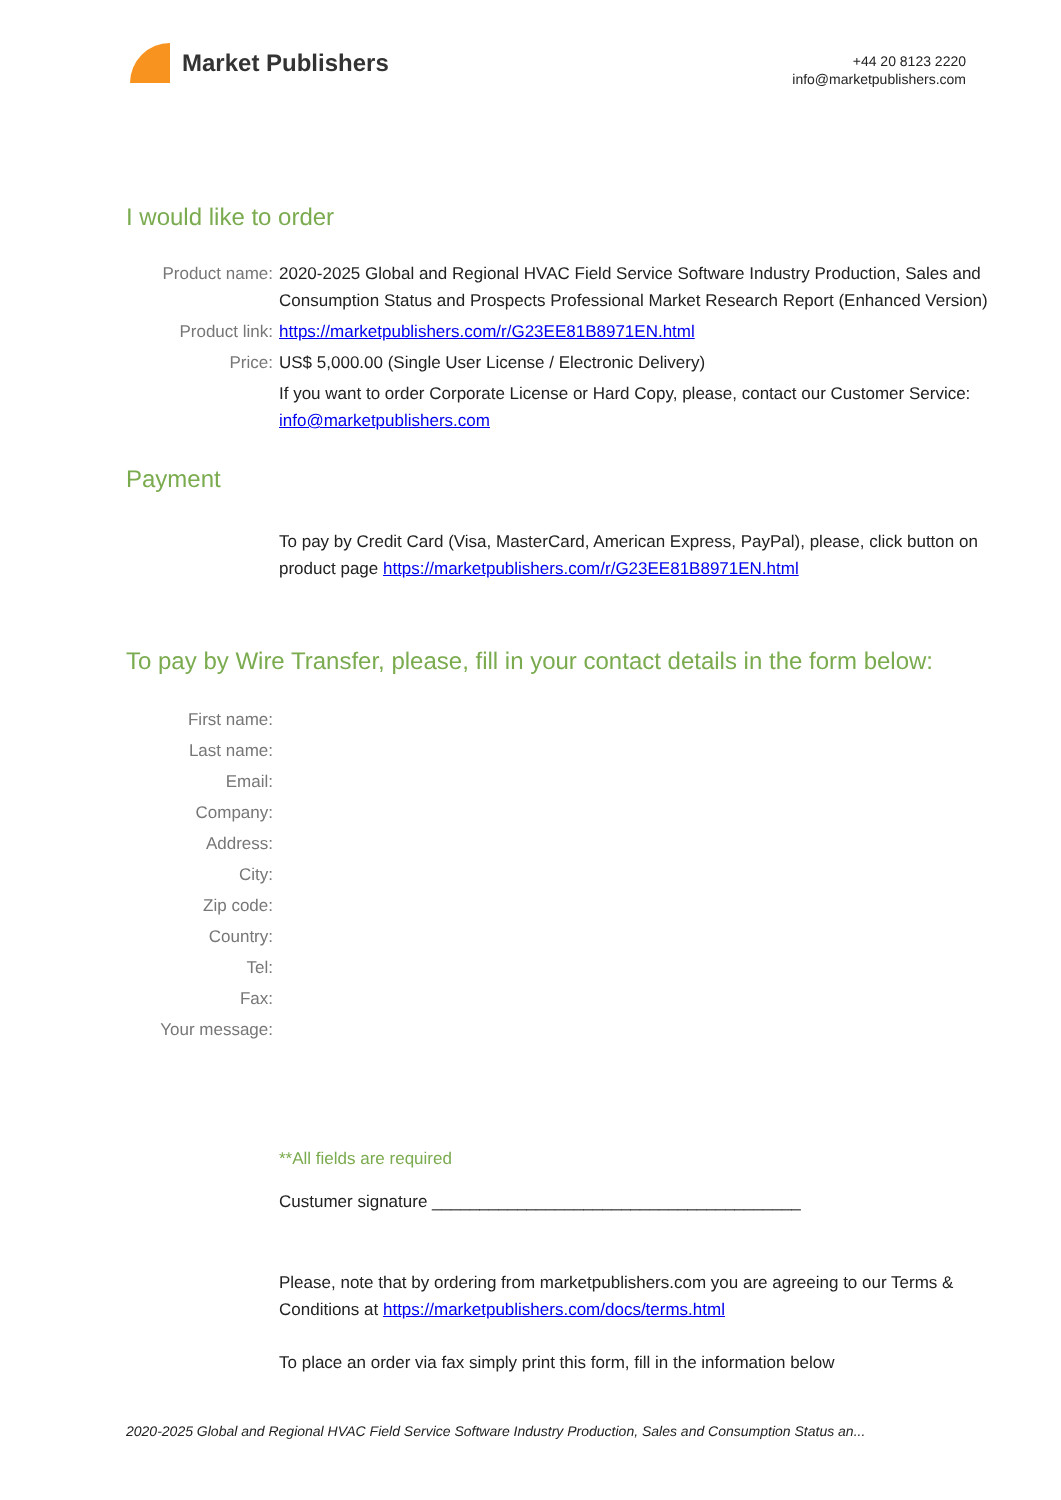Market Publishers
+44 20 8123 2220
info@marketpublishers.com
I would like to order
| Product name: | 2020-2025 Global and Regional HVAC Field Service Software Industry Production, Sales and Consumption Status and Prospects Professional Market Research Report (Enhanced Version) |
| Product link: | https://marketpublishers.com/r/G23EE81B8971EN.html |
| Price: | US$ 5,000.00 (Single User License / Electronic Delivery) |
| | If you want to order Corporate License or Hard Copy, please, contact our Customer Service: info@marketpublishers.com |
Payment
To pay by Credit Card (Visa, MasterCard, American Express, PayPal), please, click button on product page https://marketpublishers.com/r/G23EE81B8971EN.html
To pay by Wire Transfer, please, fill in your contact details in the form below:
| First name: | |
| Last name: | |
| Email: | |
| Company: | |
| Address: | |
| City: | |
| Zip code: | |
| Country: | |
| Tel: | |
| Fax: | |
| Your message: | |
**All fields are required
Custumer signature _______________________________________
Please, note that by ordering from marketpublishers.com you are agreeing to our Terms & Conditions at https://marketpublishers.com/docs/terms.html
To place an order via fax simply print this form, fill in the information below
2020-2025 Global and Regional HVAC Field Service Software Industry Production, Sales and Consumption Status an...